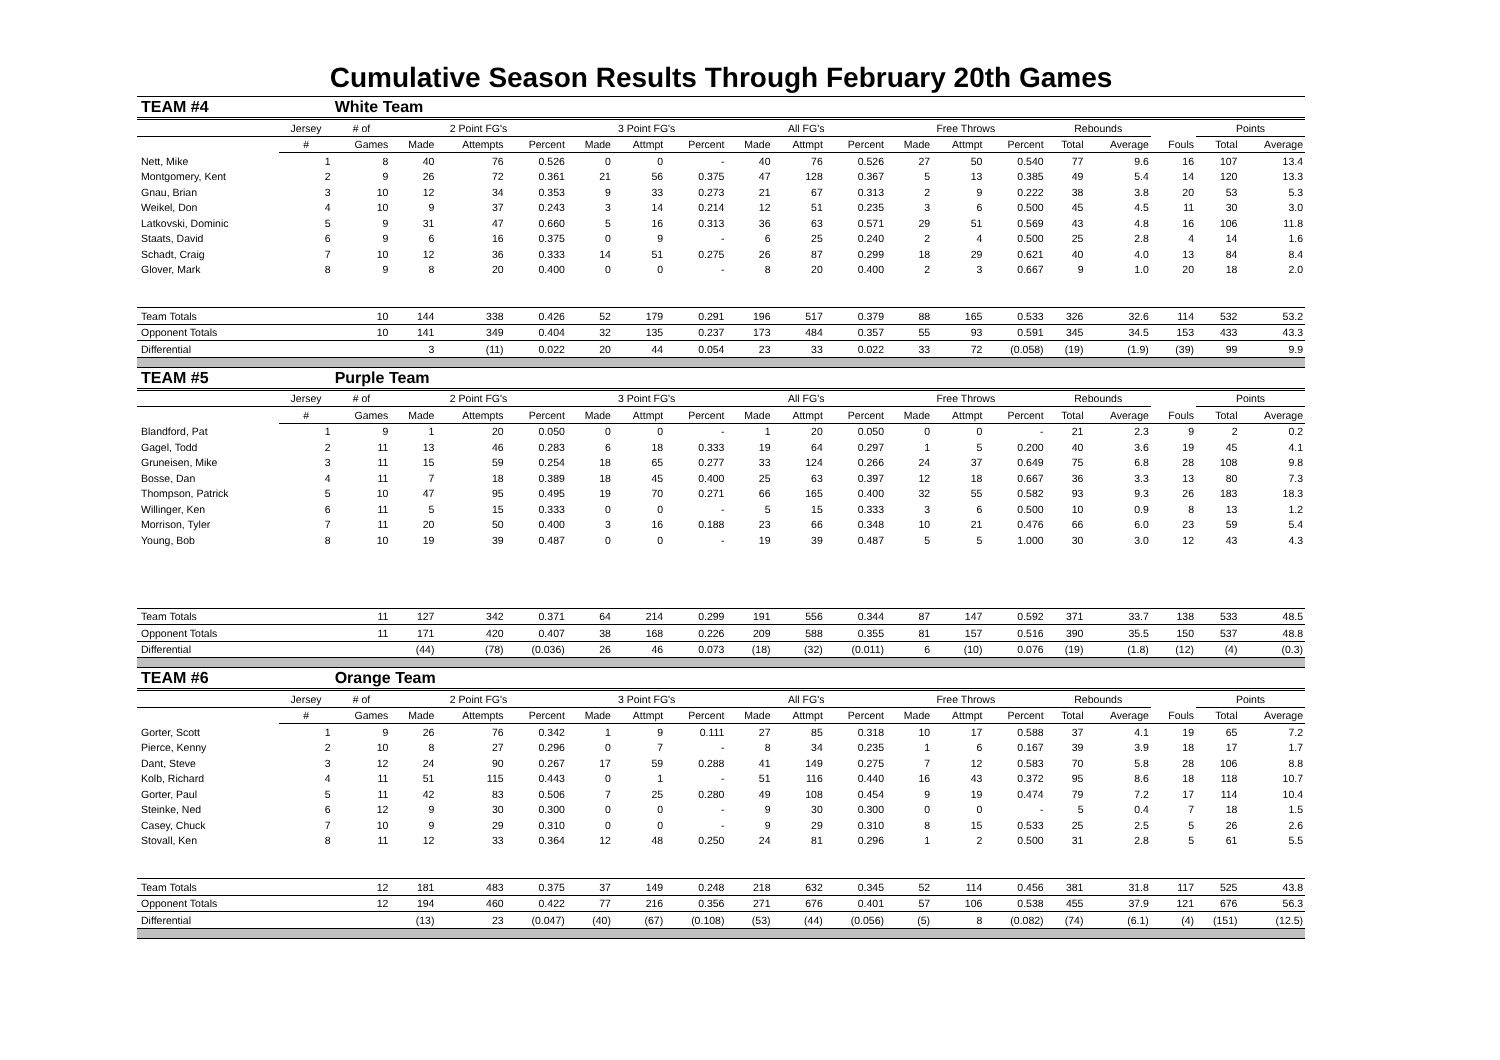Cumulative Season Results Through February 20th Games
| TEAM #4 | | White Team | | | | | | | | | | | | | | | | | |
| | Jersey | # of | 2 Point FG's | | | 3 Point FG's | | | All FG's | | | Free Throws | | | Rebounds | | | Points | |
| | # | Games | Made | Attempts | Percent | Made | Attmpt | Percent | Made | Attmpt | Percent | Made | Attmpt | Percent | Total | Average | Fouls | Total | Average |
| Nett, Mike | 1 | 8 | 40 | 76 | 0.526 | 0 | 0 | - | 40 | 76 | 0.526 | 27 | 50 | 0.540 | 77 | 9.6 | 16 | 107 | 13.4 |
| Montgomery, Kent | 2 | 9 | 26 | 72 | 0.361 | 21 | 56 | 0.375 | 47 | 128 | 0.367 | 5 | 13 | 0.385 | 49 | 5.4 | 14 | 120 | 13.3 |
| Gnau, Brian | 3 | 10 | 12 | 34 | 0.353 | 9 | 33 | 0.273 | 21 | 67 | 0.313 | 2 | 9 | 0.222 | 38 | 3.8 | 20 | 53 | 5.3 |
| Weikel, Don | 4 | 10 | 9 | 37 | 0.243 | 3 | 14 | 0.214 | 12 | 51 | 0.235 | 3 | 6 | 0.500 | 45 | 4.5 | 11 | 30 | 3.0 |
| Latkovski, Dominic | 5 | 9 | 31 | 47 | 0.660 | 5 | 16 | 0.313 | 36 | 63 | 0.571 | 29 | 51 | 0.569 | 43 | 4.8 | 16 | 106 | 11.8 |
| Staats, David | 6 | 9 | 6 | 16 | 0.375 | 0 | 9 | - | 6 | 25 | 0.240 | 2 | 4 | 0.500 | 25 | 2.8 | 4 | 14 | 1.6 |
| Schadt, Craig | 7 | 10 | 12 | 36 | 0.333 | 14 | 51 | 0.275 | 26 | 87 | 0.299 | 18 | 29 | 0.621 | 40 | 4.0 | 13 | 84 | 8.4 |
| Glover, Mark | 8 | 9 | 8 | 20 | 0.400 | 0 | 0 | - | 8 | 20 | 0.400 | 2 | 3 | 0.667 | 9 | 1.0 | 20 | 18 | 2.0 |
| Team Totals | | 10 | 144 | 338 | 0.426 | 52 | 179 | 0.291 | 196 | 517 | 0.379 | 88 | 165 | 0.533 | 326 | 32.6 | 114 | 532 | 53.2 |
| Opponent Totals | | 10 | 141 | 349 | 0.404 | 32 | 135 | 0.237 | 173 | 484 | 0.357 | 55 | 93 | 0.591 | 345 | 34.5 | 153 | 433 | 43.3 |
| Differential | | | 3 | (11) | 0.022 | 20 | 44 | 0.054 | 23 | 33 | 0.022 | 33 | 72 | (0.058) | (19) | (1.9) | (39) | 99 | 9.9 |
| TEAM #5 | | Purple Team | | | | | | | | | | | | | | | | | |
| | Jersey | # of | 2 Point FG's | | | 3 Point FG's | | | All FG's | | | Free Throws | | | Rebounds | | | Points | |
| | # | Games | Made | Attempts | Percent | Made | Attmpt | Percent | Made | Attmpt | Percent | Made | Attmpt | Percent | Total | Average | Fouls | Total | Average |
| Blandford, Pat | 1 | 9 | 1 | 20 | 0.050 | 0 | 0 | - | 1 | 20 | 0.050 | 0 | 0 | - | 21 | 2.3 | 9 | 2 | 0.2 |
| Gagel, Todd | 2 | 11 | 13 | 46 | 0.283 | 6 | 18 | 0.333 | 19 | 64 | 0.297 | 1 | 5 | 0.200 | 40 | 3.6 | 19 | 45 | 4.1 |
| Gruneisen, Mike | 3 | 11 | 15 | 59 | 0.254 | 18 | 65 | 0.277 | 33 | 124 | 0.266 | 24 | 37 | 0.649 | 75 | 6.8 | 28 | 108 | 9.8 |
| Bosse, Dan | 4 | 11 | 7 | 18 | 0.389 | 18 | 45 | 0.400 | 25 | 63 | 0.397 | 12 | 18 | 0.667 | 36 | 3.3 | 13 | 80 | 7.3 |
| Thompson, Patrick | 5 | 10 | 47 | 95 | 0.495 | 19 | 70 | 0.271 | 66 | 165 | 0.400 | 32 | 55 | 0.582 | 93 | 9.3 | 26 | 183 | 18.3 |
| Willinger, Ken | 6 | 11 | 5 | 15 | 0.333 | 0 | 0 | - | 5 | 15 | 0.333 | 3 | 6 | 0.500 | 10 | 0.9 | 8 | 13 | 1.2 |
| Morrison, Tyler | 7 | 11 | 20 | 50 | 0.400 | 3 | 16 | 0.188 | 23 | 66 | 0.348 | 10 | 21 | 0.476 | 66 | 6.0 | 23 | 59 | 5.4 |
| Young, Bob | 8 | 10 | 19 | 39 | 0.487 | 0 | 0 | - | 19 | 39 | 0.487 | 5 | 5 | 1.000 | 30 | 3.0 | 12 | 43 | 4.3 |
| Team Totals | | 11 | 127 | 342 | 0.371 | 64 | 214 | 0.299 | 191 | 556 | 0.344 | 87 | 147 | 0.592 | 371 | 33.7 | 138 | 533 | 48.5 |
| Opponent Totals | | 11 | 171 | 420 | 0.407 | 38 | 168 | 0.226 | 209 | 588 | 0.355 | 81 | 157 | 0.516 | 390 | 35.5 | 150 | 537 | 48.8 |
| Differential | | | (44) | (78) | (0.036) | 26 | 46 | 0.073 | (18) | (32) | (0.011) | 6 | (10) | 0.076 | (19) | (1.8) | (12) | (4) | (0.3) |
| TEAM #6 | | Orange Team | | | | | | | | | | | | | | | | | |
| | Jersey | # of | 2 Point FG's | | | 3 Point FG's | | | All FG's | | | Free Throws | | | Rebounds | | | Points | |
| | # | Games | Made | Attempts | Percent | Made | Attmpt | Percent | Made | Attmpt | Percent | Made | Attmpt | Percent | Total | Average | Fouls | Total | Average |
| Gorter, Scott | 1 | 9 | 26 | 76 | 0.342 | 1 | 9 | 0.111 | 27 | 85 | 0.318 | 10 | 17 | 0.588 | 37 | 4.1 | 19 | 65 | 7.2 |
| Pierce, Kenny | 2 | 10 | 8 | 27 | 0.296 | 0 | 7 | - | 8 | 34 | 0.235 | 1 | 6 | 0.167 | 39 | 3.9 | 18 | 17 | 1.7 |
| Dant, Steve | 3 | 12 | 24 | 90 | 0.267 | 17 | 59 | 0.288 | 41 | 149 | 0.275 | 7 | 12 | 0.583 | 70 | 5.8 | 28 | 106 | 8.8 |
| Kolb, Richard | 4 | 11 | 51 | 115 | 0.443 | 0 | 1 | - | 51 | 116 | 0.440 | 16 | 43 | 0.372 | 95 | 8.6 | 18 | 118 | 10.7 |
| Gorter, Paul | 5 | 11 | 42 | 83 | 0.506 | 7 | 25 | 0.280 | 49 | 108 | 0.454 | 9 | 19 | 0.474 | 79 | 7.2 | 17 | 114 | 10.4 |
| Steinke, Ned | 6 | 12 | 9 | 30 | 0.300 | 0 | 0 | - | 9 | 30 | 0.300 | 0 | 0 | - | 5 | 0.4 | 7 | 18 | 1.5 |
| Casey, Chuck | 7 | 10 | 9 | 29 | 0.310 | 0 | 0 | - | 9 | 29 | 0.310 | 8 | 15 | 0.533 | 25 | 2.5 | 5 | 26 | 2.6 |
| Stovall, Ken | 8 | 11 | 12 | 33 | 0.364 | 12 | 48 | 0.250 | 24 | 81 | 0.296 | 1 | 2 | 0.500 | 31 | 2.8 | 5 | 61 | 5.5 |
| Team Totals | | 12 | 181 | 483 | 0.375 | 37 | 149 | 0.248 | 218 | 632 | 0.345 | 52 | 114 | 0.456 | 381 | 31.8 | 117 | 525 | 43.8 |
| Opponent Totals | | 12 | 194 | 460 | 0.422 | 77 | 216 | 0.356 | 271 | 676 | 0.401 | 57 | 106 | 0.538 | 455 | 37.9 | 121 | 676 | 56.3 |
| Differential | | | (13) | 23 | (0.047) | (40) | (67) | (0.108) | (53) | (44) | (0.056) | (5) | 8 | (0.082) | (74) | (6.1) | (4) | (151) | (12.5) |